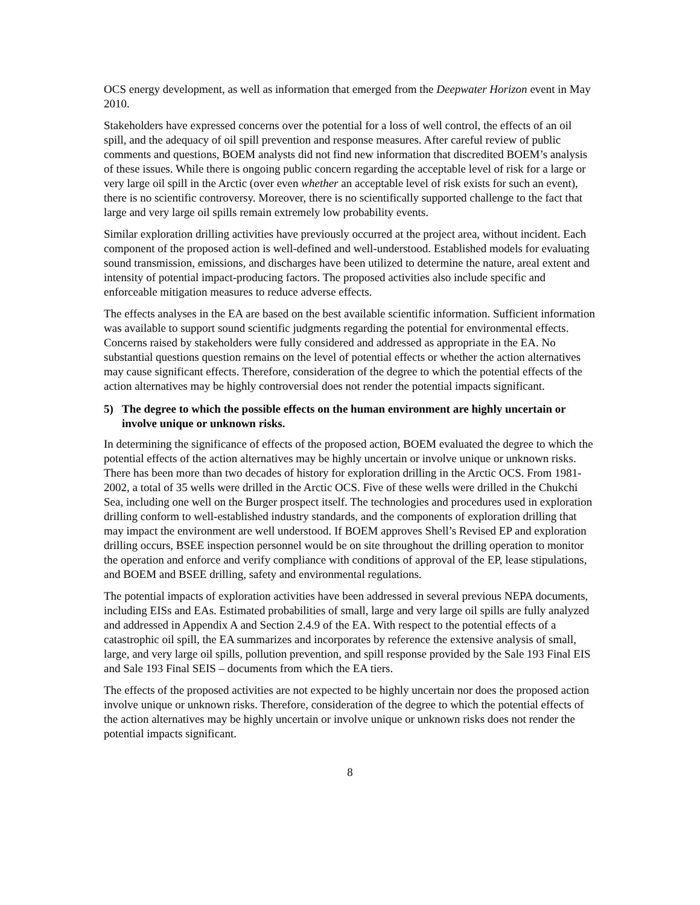OCS energy development, as well as information that emerged from the Deepwater Horizon event in May 2010.
Stakeholders have expressed concerns over the potential for a loss of well control, the effects of an oil spill, and the adequacy of oil spill prevention and response measures. After careful review of public comments and questions, BOEM analysts did not find new information that discredited BOEM’s analysis of these issues. While there is ongoing public concern regarding the acceptable level of risk for a large or very large oil spill in the Arctic (over even whether an acceptable level of risk exists for such an event), there is no scientific controversy. Moreover, there is no scientifically supported challenge to the fact that large and very large oil spills remain extremely low probability events.
Similar exploration drilling activities have previously occurred at the project area, without incident. Each component of the proposed action is well-defined and well-understood. Established models for evaluating sound transmission, emissions, and discharges have been utilized to determine the nature, areal extent and intensity of potential impact-producing factors. The proposed activities also include specific and enforceable mitigation measures to reduce adverse effects.
The effects analyses in the EA are based on the best available scientific information. Sufficient information was available to support sound scientific judgments regarding the potential for environmental effects. Concerns raised by stakeholders were fully considered and addressed as appropriate in the EA. No substantial questions question remains on the level of potential effects or whether the action alternatives may cause significant effects. Therefore, consideration of the degree to which the potential effects of the action alternatives may be highly controversial does not render the potential impacts significant.
5) The degree to which the possible effects on the human environment are highly uncertain or involve unique or unknown risks.
In determining the significance of effects of the proposed action, BOEM evaluated the degree to which the potential effects of the action alternatives may be highly uncertain or involve unique or unknown risks. There has been more than two decades of history for exploration drilling in the Arctic OCS. From 1981-2002, a total of 35 wells were drilled in the Arctic OCS. Five of these wells were drilled in the Chukchi Sea, including one well on the Burger prospect itself. The technologies and procedures used in exploration drilling conform to well-established industry standards, and the components of exploration drilling that may impact the environment are well understood. If BOEM approves Shell’s Revised EP and exploration drilling occurs, BSEE inspection personnel would be on site throughout the drilling operation to monitor the operation and enforce and verify compliance with conditions of approval of the EP, lease stipulations, and BOEM and BSEE drilling, safety and environmental regulations.
The potential impacts of exploration activities have been addressed in several previous NEPA documents, including EISs and EAs. Estimated probabilities of small, large and very large oil spills are fully analyzed and addressed in Appendix A and Section 2.4.9 of the EA. With respect to the potential effects of a catastrophic oil spill, the EA summarizes and incorporates by reference the extensive analysis of small, large, and very large oil spills, pollution prevention, and spill response provided by the Sale 193 Final EIS and Sale 193 Final SEIS – documents from which the EA tiers.
The effects of the proposed activities are not expected to be highly uncertain nor does the proposed action involve unique or unknown risks. Therefore, consideration of the degree to which the potential effects of the action alternatives may be highly uncertain or involve unique or unknown risks does not render the potential impacts significant.
8